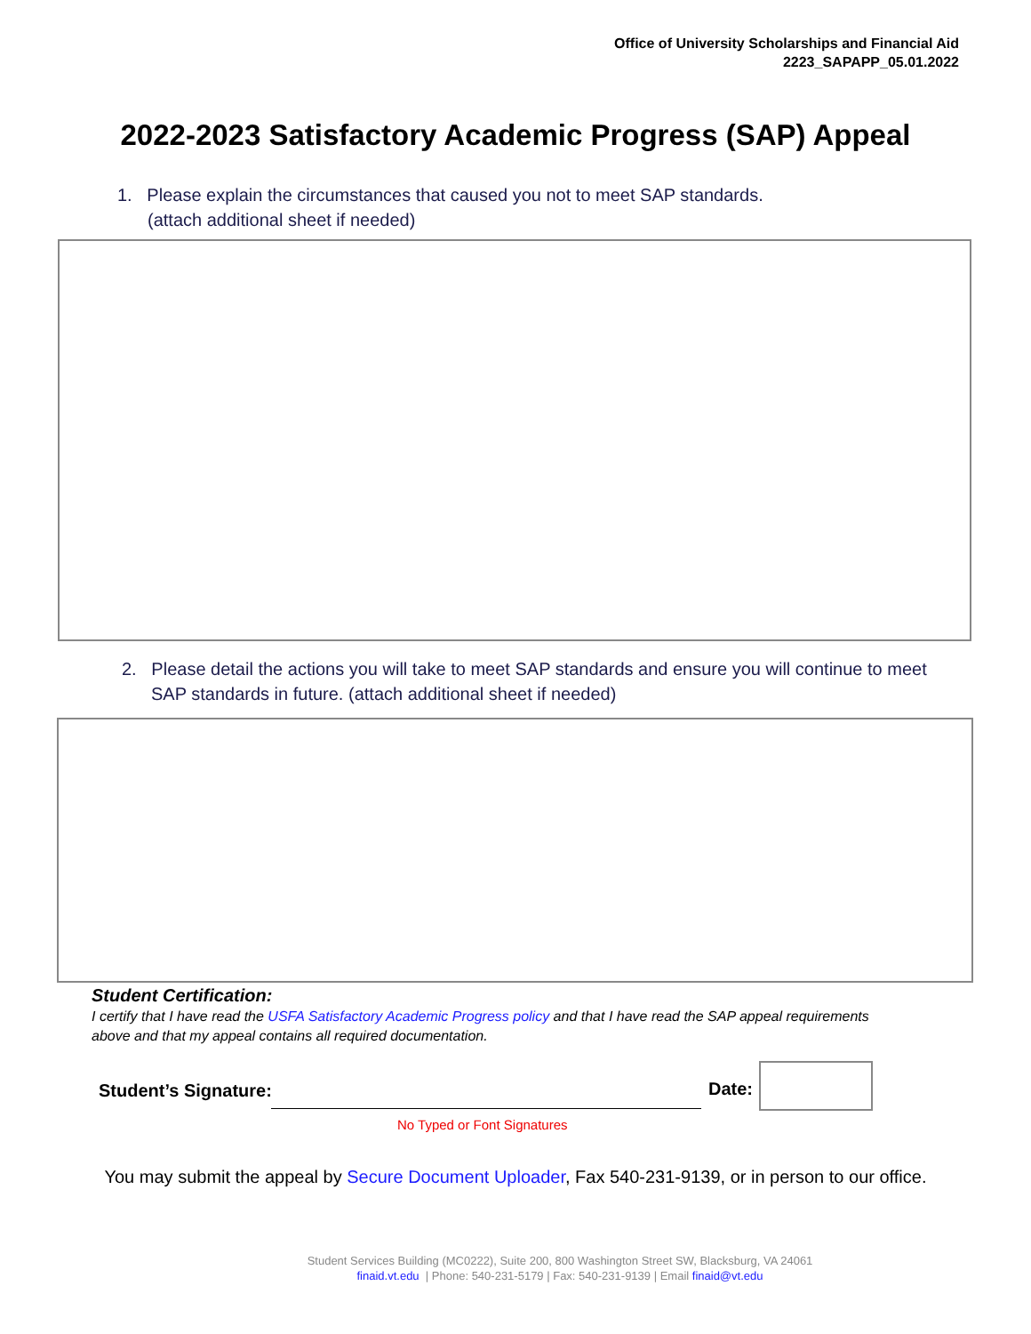Office of University Scholarships and Financial Aid
2223_SAPAPP_05.01.2022
2022-2023 Satisfactory Academic Progress (SAP) Appeal
1. Please explain the circumstances that caused you not to meet SAP standards.
(attach additional sheet if needed)
2. Please detail the actions you will take to meet SAP standards and ensure you will continue to meet SAP standards in future. (attach additional sheet if needed)
Student Certification:
I certify that I have read the USFA Satisfactory Academic Progress policy and that I have read the SAP appeal requirements above and that my appeal contains all required documentation.
Student’s Signature: Date:
No Typed or Font Signatures
You may submit the appeal by Secure Document Uploader, Fax 540-231-9139, or in person to our office.
Student Services Building (MC0222), Suite 200, 800 Washington Street SW, Blacksburg, VA 24061
finaid.vt.edu | Phone: 540-231-5179 | Fax: 540-231-9139 | Email finaid@vt.edu